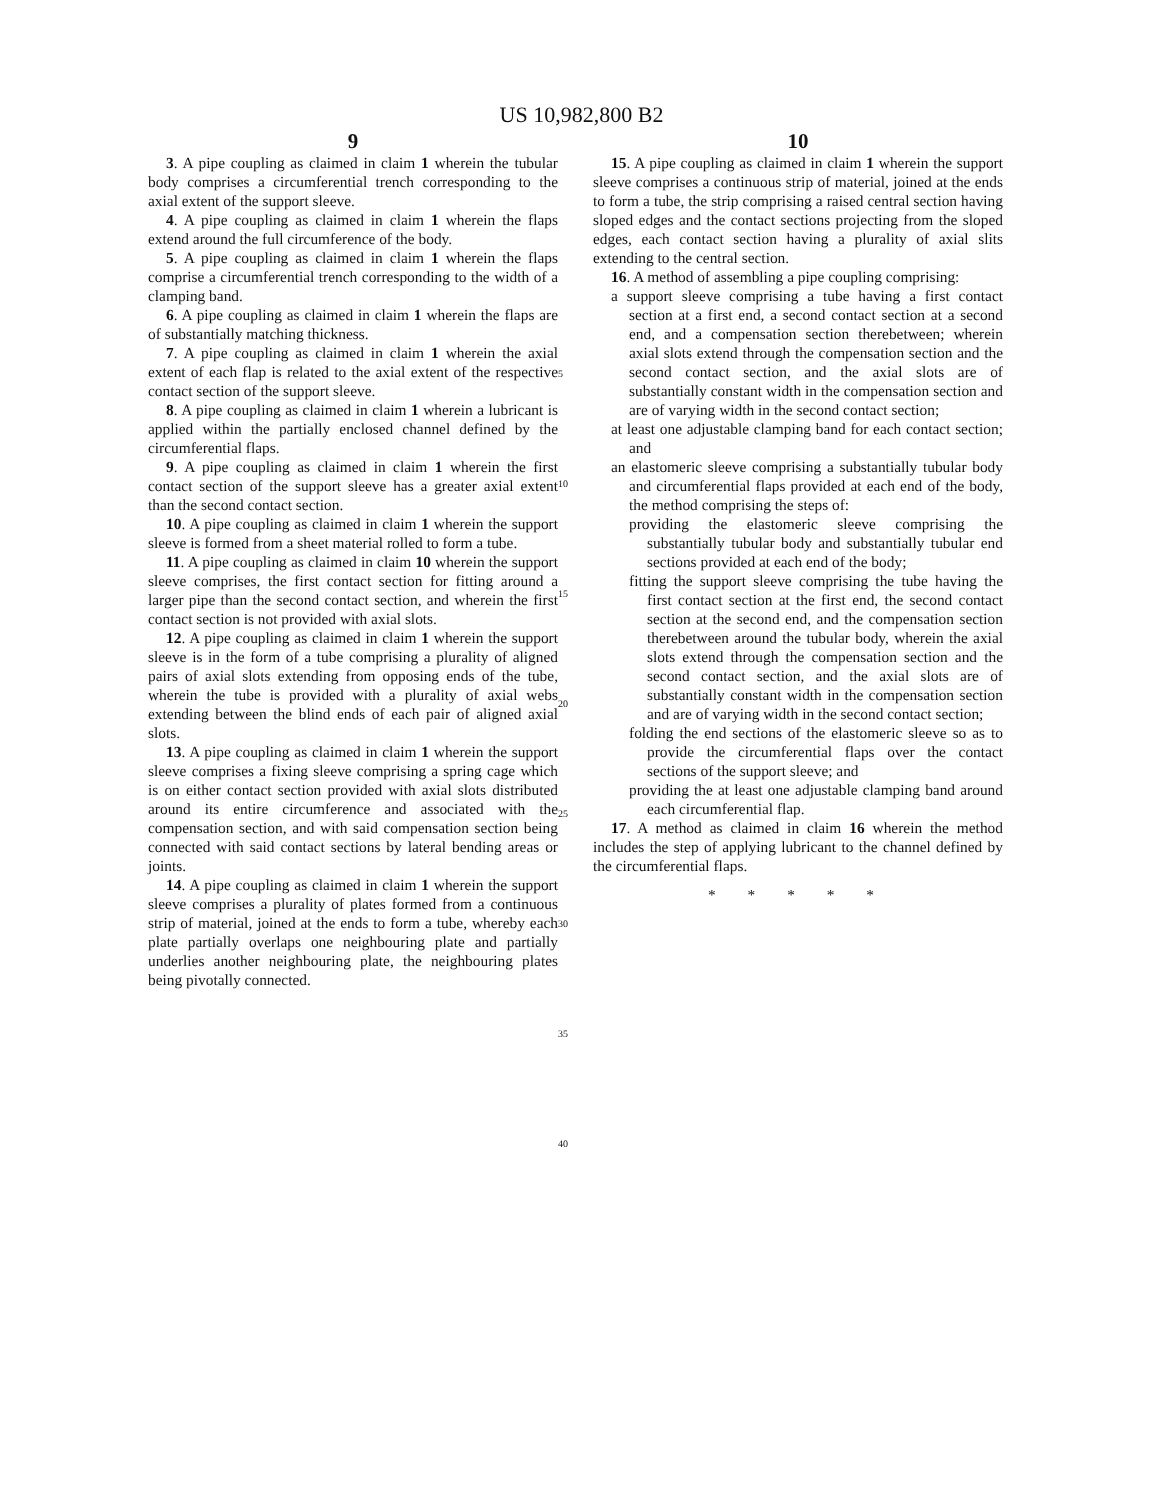US 10,982,800 B2
9
3. A pipe coupling as claimed in claim 1 wherein the tubular body comprises a circumferential trench corresponding to the axial extent of the support sleeve.
4. A pipe coupling as claimed in claim 1 wherein the flaps extend around the full circumference of the body.
5. A pipe coupling as claimed in claim 1 wherein the flaps comprise a circumferential trench corresponding to the width of a clamping band.
6. A pipe coupling as claimed in claim 1 wherein the flaps are of substantially matching thickness.
7. A pipe coupling as claimed in claim 1 wherein the axial extent of each flap is related to the axial extent of the respective contact section of the support sleeve.
8. A pipe coupling as claimed in claim 1 wherein a lubricant is applied within the partially enclosed channel defined by the circumferential flaps.
9. A pipe coupling as claimed in claim 1 wherein the first contact section of the support sleeve has a greater axial extent than the second contact section.
10. A pipe coupling as claimed in claim 1 wherein the support sleeve is formed from a sheet material rolled to form a tube.
11. A pipe coupling as claimed in claim 10 wherein the support sleeve comprises, the first contact section for fitting around a larger pipe than the second contact section, and wherein the first contact section is not provided with axial slots.
12. A pipe coupling as claimed in claim 1 wherein the support sleeve is in the form of a tube comprising a plurality of aligned pairs of axial slots extending from opposing ends of the tube, wherein the tube is provided with a plurality of axial webs extending between the blind ends of each pair of aligned axial slots.
13. A pipe coupling as claimed in claim 1 wherein the support sleeve comprises a fixing sleeve comprising a spring cage which is on either contact section provided with axial slots distributed around its entire circumference and associated with the compensation section, and with said compensation section being connected with said contact sections by lateral bending areas or joints.
14. A pipe coupling as claimed in claim 1 wherein the support sleeve comprises a plurality of plates formed from a continuous strip of material, joined at the ends to form a tube, whereby each plate partially overlaps one neighbouring plate and partially underlies another neighbouring plate, the neighbouring plates being pivotally connected.
5
10
15
20
25
30
35
40
10
15. A pipe coupling as claimed in claim 1 wherein the support sleeve comprises a continuous strip of material, joined at the ends to form a tube, the strip comprising a raised central section having sloped edges and the contact sections projecting from the sloped edges, each contact section having a plurality of axial slits extending to the central section.
16. A method of assembling a pipe coupling comprising:
a support sleeve comprising a tube having a first contact section at a first end, a second contact section at a second end, and a compensation section therebetween; wherein axial slots extend through the compensation section and the second contact section, and the axial slots are of substantially constant width in the compensation section and are of varying width in the second contact section;
at least one adjustable clamping band for each contact section; and
an elastomeric sleeve comprising a substantially tubular body and circumferential flaps provided at each end of the body, the method comprising the steps of:
providing the elastomeric sleeve comprising the substantially tubular body and substantially tubular end sections provided at each end of the body;
fitting the support sleeve comprising the tube having the first contact section at the first end, the second contact section at the second end, and the compensation section therebetween around the tubular body, wherein the axial slots extend through the compensation section and the second contact section, and the axial slots are of substantially constant width in the compensation section and are of varying width in the second contact section;
folding the end sections of the elastomeric sleeve so as to provide the circumferential flaps over the contact sections of the support sleeve; and
providing the at least one adjustable clamping band around each circumferential flap.
17. A method as claimed in claim 16 wherein the method includes the step of applying lubricant to the channel defined by the circumferential flaps.
* * * * *